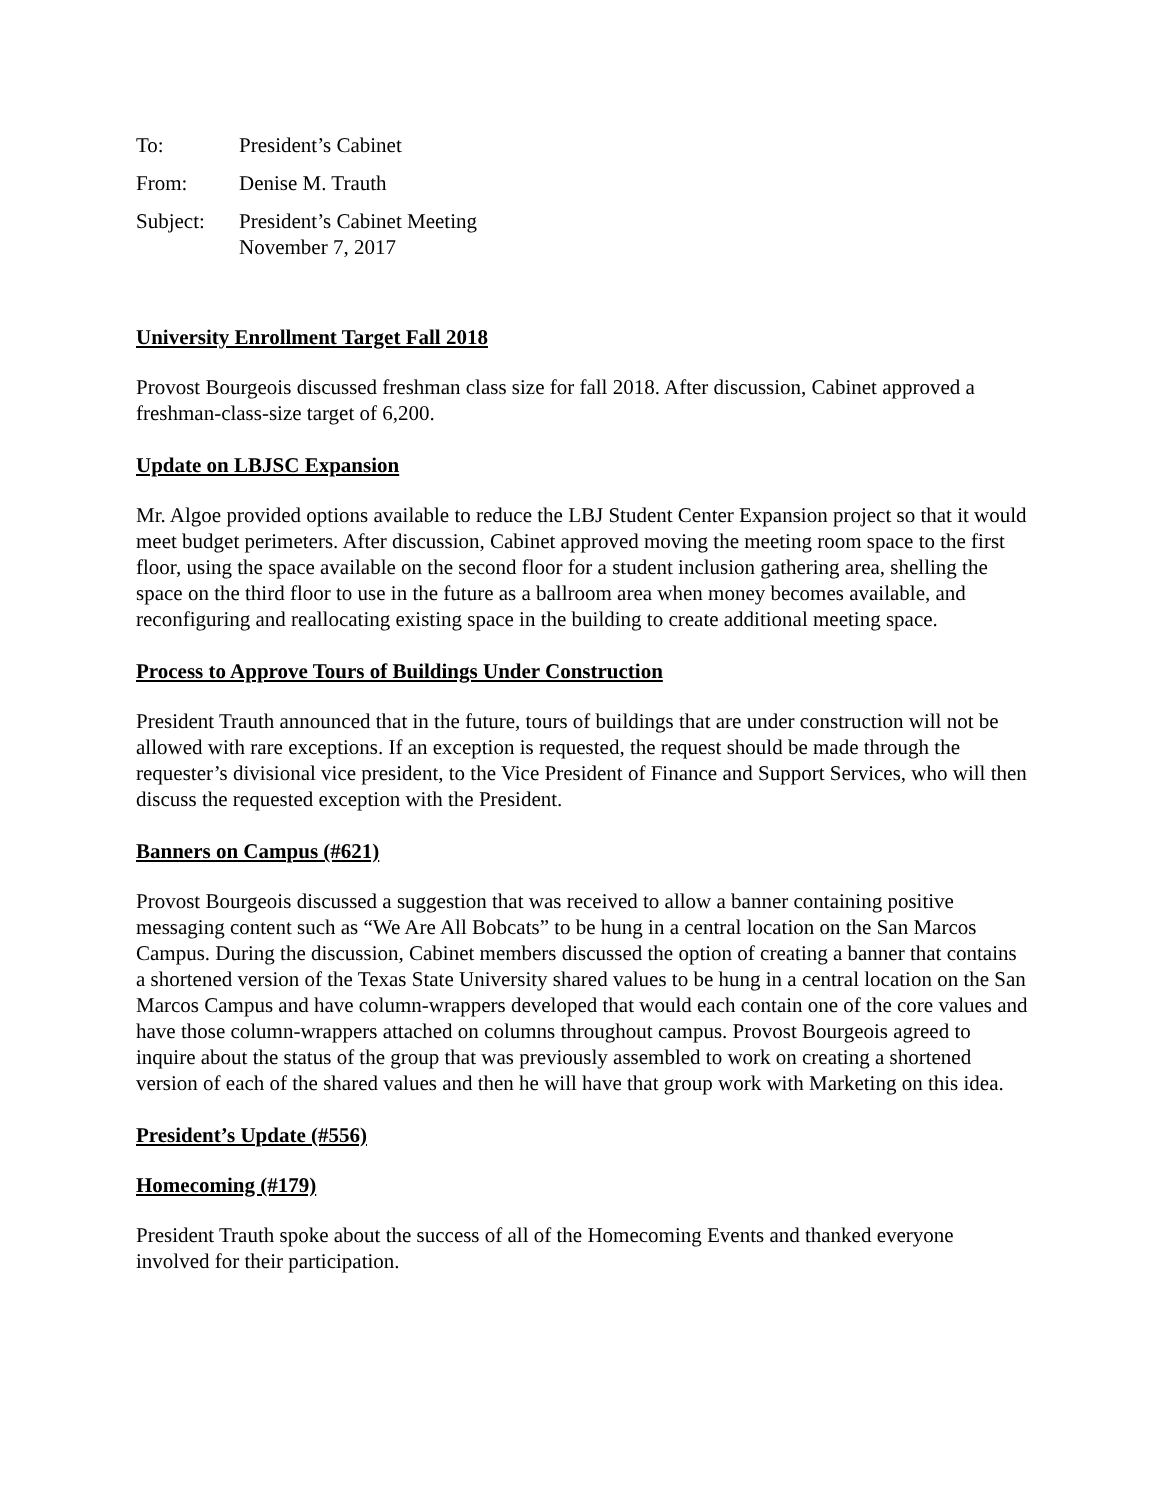| To: | President’s Cabinet |
| From: | Denise M. Trauth |
| Subject: | President’s Cabinet Meeting November 7, 2017 |
University Enrollment Target Fall 2018
Provost Bourgeois discussed freshman class size for fall 2018. After discussion, Cabinet approved a freshman-class-size target of 6,200.
Update on LBJSC Expansion
Mr. Algoe provided options available to reduce the LBJ Student Center Expansion project so that it would meet budget perimeters. After discussion, Cabinet approved moving the meeting room space to the first floor, using the space available on the second floor for a student inclusion gathering area, shelling the space on the third floor to use in the future as a ballroom area when money becomes available, and reconfiguring and reallocating existing space in the building to create additional meeting space.
Process to Approve Tours of Buildings Under Construction
President Trauth announced that in the future, tours of buildings that are under construction will not be allowed with rare exceptions. If an exception is requested, the request should be made through the requester’s divisional vice president, to the Vice President of Finance and Support Services, who will then discuss the requested exception with the President.
Banners on Campus (#621)
Provost Bourgeois discussed a suggestion that was received to allow a banner containing positive messaging content such as “We Are All Bobcats” to be hung in a central location on the San Marcos Campus. During the discussion, Cabinet members discussed the option of creating a banner that contains a shortened version of the Texas State University shared values to be hung in a central location on the San Marcos Campus and have column-wrappers developed that would each contain one of the core values and have those column-wrappers attached on columns throughout campus. Provost Bourgeois agreed to inquire about the status of the group that was previously assembled to work on creating a shortened version of each of the shared values and then he will have that group work with Marketing on this idea.
President’s Update (#556)
Homecoming (#179)
President Trauth spoke about the success of all of the Homecoming Events and thanked everyone involved for their participation.